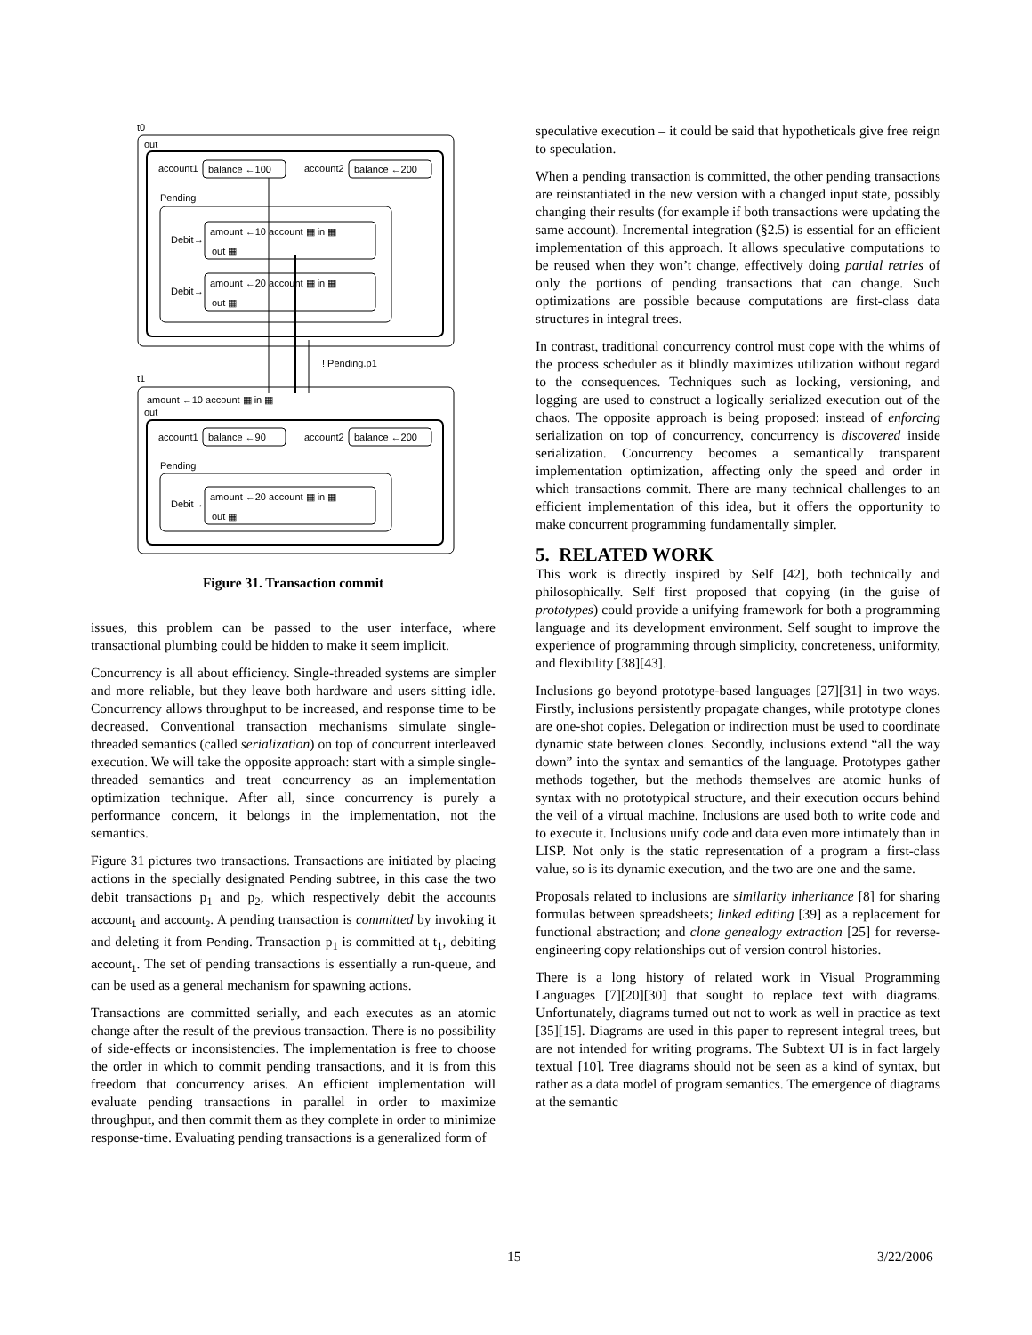t0
out
account1
balance ←100
account2
balance ←200
Pending
Debit→
amount ←10 account ▦ in ▦
out ▦
Debit→
amount ←20 account ▦ in ▦
out ▦
! Pending.p1
t1
amount ←10 account ▦ in ▦
out
account1
balance ←90
account2
balance ←200
Pending
Debit→
amount ←20 account ▦ in ▦
out ▦
Figure 31. Transaction commit
issues, this problem can be passed to the user interface, where transactional plumbing could be hidden to make it seem implicit.
Concurrency is all about efficiency. Single-threaded systems are simpler and more reliable, but they leave both hardware and users sitting idle. Concurrency allows throughput to be increased, and response time to be decreased. Conventional transaction mechanisms simulate single-threaded semantics (called serialization) on top of concurrent interleaved execution. We will take the opposite approach: start with a simple single-threaded semantics and treat concurrency as an implementation optimization technique. After all, since concurrency is purely a performance concern, it belongs in the implementation, not the semantics.
Figure 31 pictures two transactions. Transactions are initiated by placing actions in the specially designated Pending subtree, in this case the two debit transactions p<sub>1</sub> and p<sub>2</sub>, which respectively debit the accounts account<sub>1</sub> and account<sub>2</sub>. A pending transaction is committed by invoking it and deleting it from Pending. Transaction p<sub>1</sub> is committed at t<sub>1</sub>, debiting account<sub>1</sub>. The set of pending transactions is essentially a run-queue, and can be used as a general mechanism for spawning actions.
Transactions are committed serially, and each executes as an atomic change after the result of the previous transaction. There is no possibility of side-effects or inconsistencies. The implementation is free to choose the order in which to commit pending transactions, and it is from this freedom that concurrency arises. An efficient implementation will evaluate pending transactions in parallel in order to maximize throughput, and then commit them as they complete in order to minimize response-time. Evaluating pending transactions is a generalized form of
speculative execution – it could be said that hypotheticals give free reign to speculation.
When a pending transaction is committed, the other pending transactions are reinstantiated in the new version with a changed input state, possibly changing their results (for example if both transactions were updating the same account). Incremental integration (§2.5) is essential for an efficient implementation of this approach. It allows speculative computations to be reused when they won’t change, effectively doing partial retries of only the portions of pending transactions that can change. Such optimizations are possible because computations are first-class data structures in integral trees.
In contrast, traditional concurrency control must cope with the whims of the process scheduler as it blindly maximizes utilization without regard to the consequences. Techniques such as locking, versioning, and logging are used to construct a logically serialized execution out of the chaos. The opposite approach is being proposed: instead of enforcing serialization on top of concurrency, concurrency is discovered inside serialization. Concurrency becomes a semantically transparent implementation optimization, affecting only the speed and order in which transactions commit. There are many technical challenges to an efficient implementation of this idea, but it offers the opportunity to make concurrent programming fundamentally simpler.
5. RELATED WORK
This work is directly inspired by Self [42], both technically and philosophically. Self first proposed that copying (in the guise of prototypes) could provide a unifying framework for both a programming language and its development environment. Self sought to improve the experience of programming through simplicity, concreteness, uniformity, and flexibility [38][43].
Inclusions go beyond prototype-based languages [27][31] in two ways. Firstly, inclusions persistently propagate changes, while prototype clones are one-shot copies. Delegation or indirection must be used to coordinate dynamic state between clones. Secondly, inclusions extend “all the way down” into the syntax and semantics of the language. Prototypes gather methods together, but the methods themselves are atomic hunks of syntax with no prototypical structure, and their execution occurs behind the veil of a virtual machine. Inclusions are used both to write code and to execute it. Inclusions unify code and data even more intimately than in LISP. Not only is the static representation of a program a first-class value, so is its dynamic execution, and the two are one and the same.
Proposals related to inclusions are similarity inheritance [8] for sharing formulas between spreadsheets; linked editing [39] as a replacement for functional abstraction; and clone genealogy extraction [25] for reverse-engineering copy relationships out of version control histories.
There is a long history of related work in Visual Programming Languages [7][20][30] that sought to replace text with diagrams. Unfortunately, diagrams turned out not to work as well in practice as text [35][15]. Diagrams are used in this paper to represent integral trees, but are not intended for writing programs. The Subtext UI is in fact largely textual [10]. Tree diagrams should not be seen as a kind of syntax, but rather as a data model of program semantics. The emergence of diagrams at the semantic
15 3/22/2006